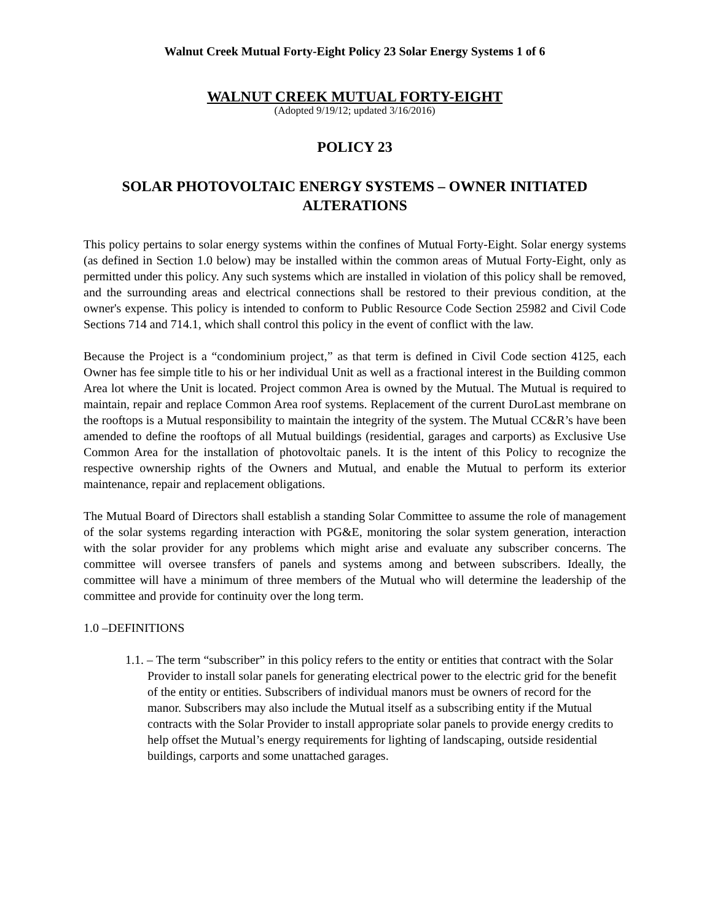Walnut Creek Mutual Forty-Eight Policy 23 Solar Energy Systems 1 of 6
WALNUT CREEK MUTUAL FORTY-EIGHT
(Adopted 9/19/12; updated 3/16/2016)
POLICY 23
SOLAR PHOTOVOLTAIC ENERGY SYSTEMS – OWNER INITIATED ALTERATIONS
This policy pertains to solar energy systems within the confines of Mutual Forty-Eight. Solar energy systems (as defined in Section 1.0 below) may be installed within the common areas of Mutual Forty-Eight, only as permitted under this policy. Any such systems which are installed in violation of this policy shall be removed, and the surrounding areas and electrical connections shall be restored to their previous condition, at the owner's expense. This policy is intended to conform to Public Resource Code Section 25982 and Civil Code Sections 714 and 714.1, which shall control this policy in the event of conflict with the law.
Because the Project is a “condominium project,” as that term is defined in Civil Code section 4125, each Owner has fee simple title to his or her individual Unit as well as a fractional interest in the Building common Area lot where the Unit is located. Project common Area is owned by the Mutual. The Mutual is required to maintain, repair and replace Common Area roof systems. Replacement of the current DuroLast membrane on the rooftops is a Mutual responsibility to maintain the integrity of the system. The Mutual CC&R’s have been amended to define the rooftops of all Mutual buildings (residential, garages and carports) as Exclusive Use Common Area for the installation of photovoltaic panels. It is the intent of this Policy to recognize the respective ownership rights of the Owners and Mutual, and enable the Mutual to perform its exterior maintenance, repair and replacement obligations.
The Mutual Board of Directors shall establish a standing Solar Committee to assume the role of management of the solar systems regarding interaction with PG&E, monitoring the solar system generation, interaction with the solar provider for any problems which might arise and evaluate any subscriber concerns. The committee will oversee transfers of panels and systems among and between subscribers. Ideally, the committee will have a minimum of three members of the Mutual who will determine the leadership of the committee and provide for continuity over the long term.
1.0 –DEFINITIONS
1.1. – The term “subscriber” in this policy refers to the entity or entities that contract with the Solar Provider to install solar panels for generating electrical power to the electric grid for the benefit of the entity or entities. Subscribers of individual manors must be owners of record for the manor. Subscribers may also include the Mutual itself as a subscribing entity if the Mutual contracts with the Solar Provider to install appropriate solar panels to provide energy credits to help offset the Mutual’s energy requirements for lighting of landscaping, outside residential buildings, carports and some unattached garages.